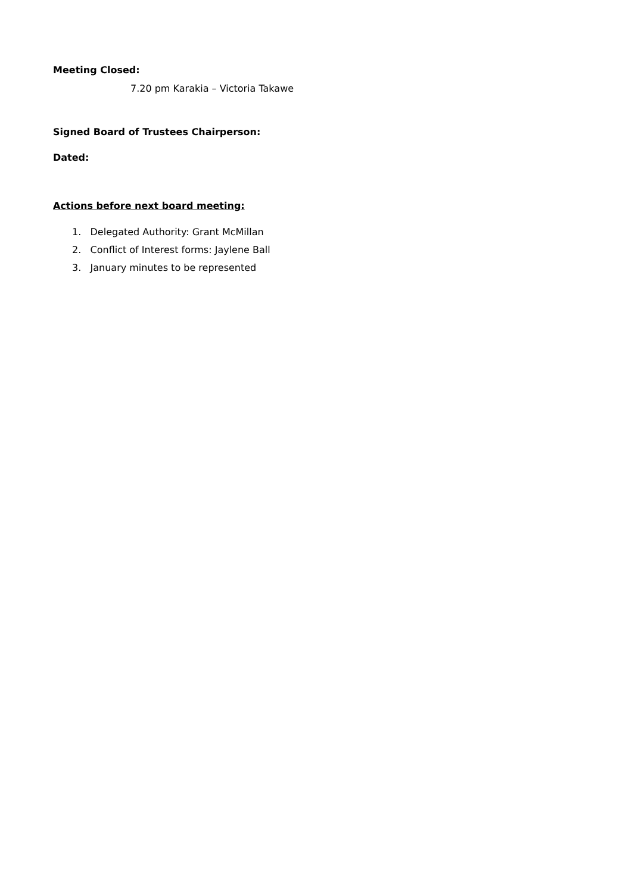Meeting Closed:
7.20 pm Karakia – Victoria Takawe
Signed Board of Trustees Chairperson:
Dated:
Actions before next board meeting:
1. Delegated Authority: Grant McMillan
2. Conflict of Interest forms: Jaylene Ball
3. January minutes to be represented